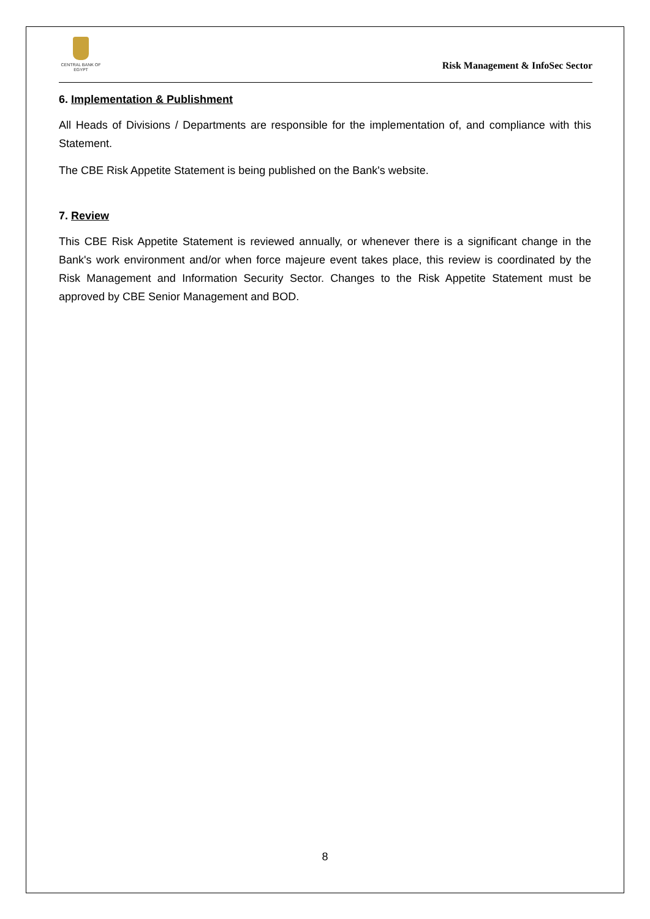CENTRAL BANK OF EGYPT
Risk Management & InfoSec Sector
6. Implementation & Publishment
All Heads of Divisions / Departments are responsible for the implementation of, and compliance with this Statement.
The CBE Risk Appetite Statement is being published on the Bank's website.
7. Review
This CBE Risk Appetite Statement is reviewed annually, or whenever there is a significant change in the Bank's work environment and/or when force majeure event takes place, this review is coordinated by the Risk Management and Information Security Sector. Changes to the Risk Appetite Statement must be approved by CBE Senior Management and BOD.
8